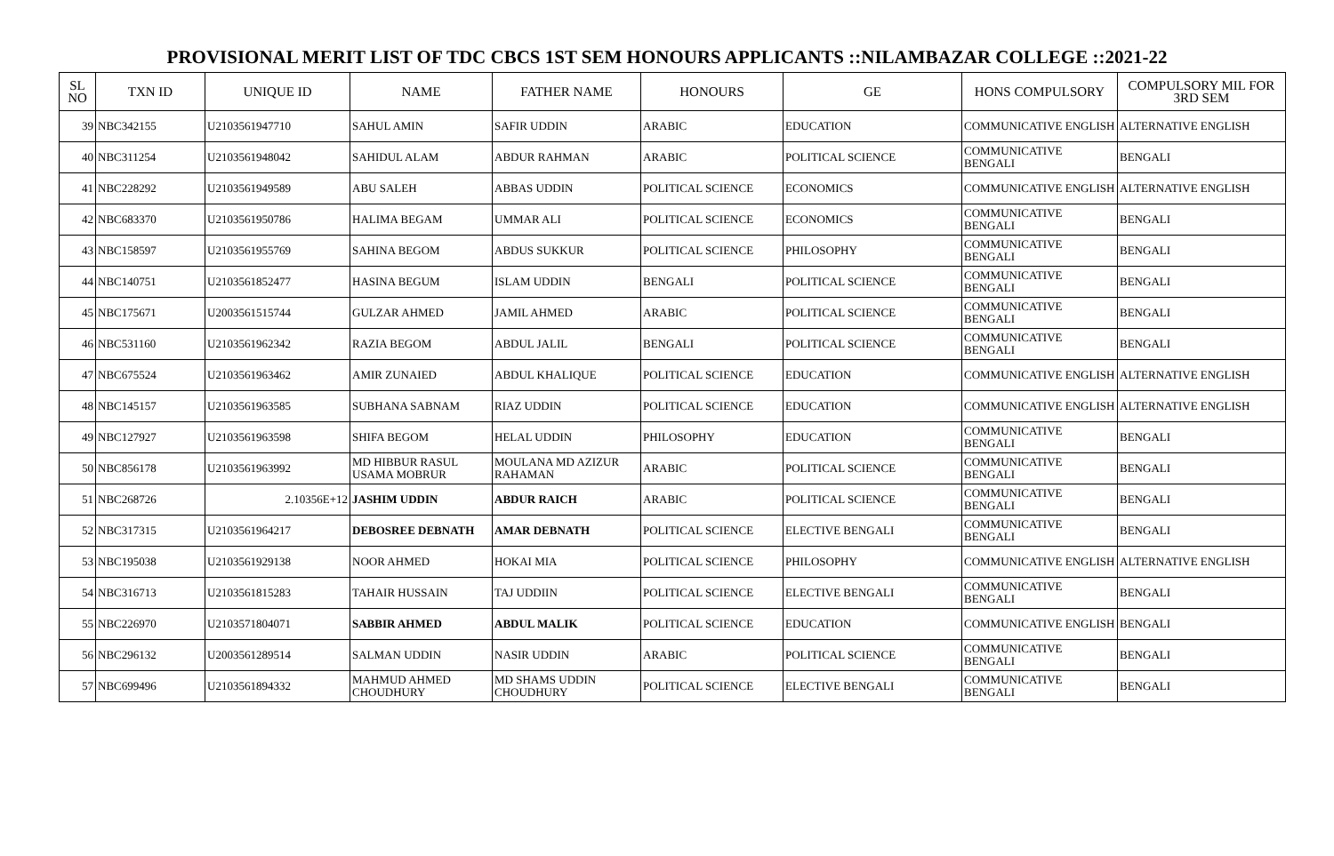PROVISIONAL MERIT LIST OF TDC CBCS 1ST SEM HONOURS APPLICANTS ::NILAMBAZAR COLLEGE ::2021-22
| SL NO | TXN ID | UNIQUE ID | NAME | FATHER NAME | HONOURS | GE | HONS COMPULSORY | COMPULSORY MIL FOR 3RD SEM |
| --- | --- | --- | --- | --- | --- | --- | --- | --- |
| 39 | NBC342155 | U2103561947710 | SAHUL AMIN | SAFIR UDDIN | ARABIC | EDUCATION | COMMUNICATIVE ENGLISH | ALTERNATIVE ENGLISH |
| 40 | NBC311254 | U2103561948042 | SAHIDUL ALAM | ABDUR RAHMAN | ARABIC | POLITICAL SCIENCE | COMMUNICATIVE BENGALI | BENGALI |
| 41 | NBC228292 | U2103561949589 | ABU SALEH | ABBAS UDDIN | POLITICAL SCIENCE | ECONOMICS | COMMUNICATIVE ENGLISH | ALTERNATIVE ENGLISH |
| 42 | NBC683370 | U2103561950786 | HALIMA BEGAM | UMMAR ALI | POLITICAL SCIENCE | ECONOMICS | COMMUNICATIVE BENGALI | BENGALI |
| 43 | NBC158597 | U2103561955769 | SAHINA BEGOM | ABDUS SUKKUR | POLITICAL SCIENCE | PHILOSOPHY | COMMUNICATIVE BENGALI | BENGALI |
| 44 | NBC140751 | U2103561852477 | HASINA BEGUM | ISLAM UDDIN | BENGALI | POLITICAL SCIENCE | COMMUNICATIVE BENGALI | BENGALI |
| 45 | NBC175671 | U2003561515744 | GULZAR AHMED | JAMIL AHMED | ARABIC | POLITICAL SCIENCE | COMMUNICATIVE BENGALI | BENGALI |
| 46 | NBC531160 | U2103561962342 | RAZIA BEGOM | ABDUL JALIL | BENGALI | POLITICAL SCIENCE | COMMUNICATIVE BENGALI | BENGALI |
| 47 | NBC675524 | U2103561963462 | AMIR ZUNAIED | ABDUL KHALIQUE | POLITICAL SCIENCE | EDUCATION | COMMUNICATIVE ENGLISH | ALTERNATIVE ENGLISH |
| 48 | NBC145157 | U2103561963585 | SUBHANA SABNAM | RIAZ UDDIN | POLITICAL SCIENCE | EDUCATION | COMMUNICATIVE ENGLISH | ALTERNATIVE ENGLISH |
| 49 | NBC127927 | U2103561963598 | SHIFA BEGOM | HELAL UDDIN | PHILOSOPHY | EDUCATION | COMMUNICATIVE BENGALI | BENGALI |
| 50 | NBC856178 | U2103561963992 | MD HIBBUR RASUL USAMA MOBRUR | MOULANA MD AZIZUR RAHAMAN | ARABIC | POLITICAL SCIENCE | COMMUNICATIVE BENGALI | BENGALI |
| 51 | NBC268726 | 2.10356E+12 | JASHIM UDDIN | ABDUR RAICH | ARABIC | POLITICAL SCIENCE | COMMUNICATIVE BENGALI | BENGALI |
| 52 | NBC317315 | U2103561964217 | DEBOSREE DEBNATH | AMAR DEBNATH | POLITICAL SCIENCE | ELECTIVE BENGALI | COMMUNICATIVE BENGALI | BENGALI |
| 53 | NBC195038 | U2103561929138 | NOOR AHMED | HOKAI MIA | POLITICAL SCIENCE | PHILOSOPHY | COMMUNICATIVE ENGLISH | ALTERNATIVE ENGLISH |
| 54 | NBC316713 | U2103561815283 | TAHAIR HUSSAIN | TAJ UDDIIN | POLITICAL SCIENCE | ELECTIVE BENGALI | COMMUNICATIVE BENGALI | BENGALI |
| 55 | NBC226970 | U2103571804071 | SABBIR AHMED | ABDUL MALIK | POLITICAL SCIENCE | EDUCATION | COMMUNICATIVE ENGLISH | BENGALI |
| 56 | NBC296132 | U2003561289514 | SALMAN UDDIN | NASIR UDDIN | ARABIC | POLITICAL SCIENCE | COMMUNICATIVE BENGALI | BENGALI |
| 57 | NBC699496 | U2103561894332 | MAHMUD AHMED CHOUDHURY | MD SHAMS UDDIN CHOUDHURY | POLITICAL SCIENCE | ELECTIVE BENGALI | COMMUNICATIVE BENGALI | BENGALI |